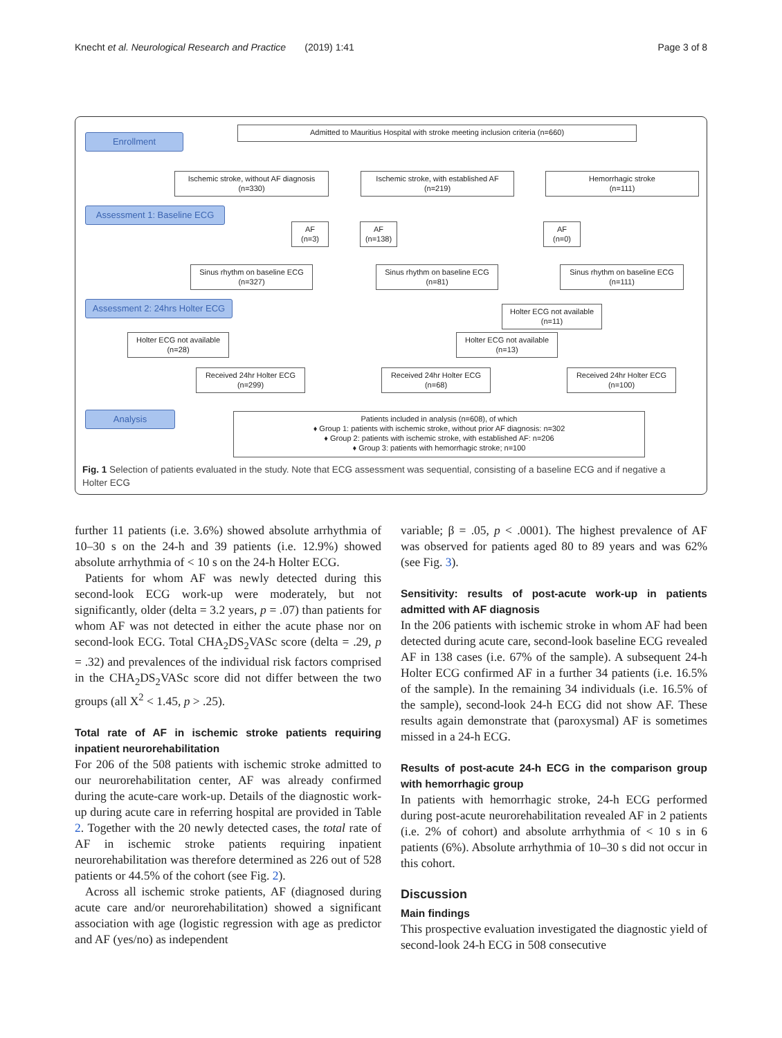Knecht et al. Neurological Research and Practice (2019) 1:41 Page 3 of 8
Enrollment
Admitted to Mauritius Hospital with stroke meeting inclusion criteria (n=660)
Ischemic stroke, without AF diagnosis
(n=330)
Ischemic stroke, with established AF
(n=219)
Hemorrhagic stroke
(n=111)
Assessment 1: Baseline ECG
AF
(n=3)
AF
(n=138)
AF
(n=0)
Sinus rhythm on baseline ECG
(n=327)
Sinus rhythm on baseline ECG
(n=81)
Sinus rhythm on baseline ECG
(n=111)
Assessment 2: 24hrs Holter ECG
Holter ECG not available
(n=11)
Holter ECG not available
(n=28)
Holter ECG not available
(n=13)
Received 24hr Holter ECG
(n=299)
Received 24hr Holter ECG
(n=68)
Received 24hr Holter ECG
(n=100)
Analysis
Patients included in analysis (n=608), of which
♦ Group 1: patients with ischemic stroke, without prior AF diagnosis: n=302
♦ Group 2: patients with ischemic stroke, with established AF: n=206
♦ Group 3: patients with hemorrhagic stroke; n=100
Fig. 1 Selection of patients evaluated in the study. Note that ECG assessment was sequential, consisting of a baseline ECG and if negative a Holter ECG
further 11 patients (i.e. 3.6%) showed absolute arrhythmia of 10–30 s on the 24-h and 39 patients (i.e. 12.9%) showed absolute arrhythmia of < 10 s on the 24-h Holter ECG.
Patients for whom AF was newly detected during this second-look ECG work-up were moderately, but not significantly, older (delta = 3.2 years, p = .07) than patients for whom AF was not detected in either the acute phase nor on second-look ECG. Total CHA<sub>2</sub>DS<sub>2</sub>VASc score (delta = .29, p = .32) and prevalences of the individual risk factors comprised in the CHA<sub>2</sub>DS<sub>2</sub>VASc score did not differ between the two groups (all X<sup>2</sup> < 1.45, p > .25).
Total rate of AF in ischemic stroke patients requiring inpatient neurorehabilitation
For 206 of the 508 patients with ischemic stroke admitted to our neurorehabilitation center, AF was already confirmed during the acute-care work-up. Details of the diagnostic work-up during acute care in referring hospital are provided in Table 2. Together with the 20 newly detected cases, the total rate of AF in ischemic stroke patients requiring inpatient neurorehabilitation was therefore determined as 226 out of 528 patients or 44.5% of the cohort (see Fig. 2).
Across all ischemic stroke patients, AF (diagnosed during acute care and/or neurorehabilitation) showed a significant association with age (logistic regression with age as predictor and AF (yes/no) as independent
variable; β = .05, p < .0001). The highest prevalence of AF was observed for patients aged 80 to 89 years and was 62% (see Fig. 3).
Sensitivity: results of post-acute work-up in patients admitted with AF diagnosis
In the 206 patients with ischemic stroke in whom AF had been detected during acute care, second-look baseline ECG revealed AF in 138 cases (i.e. 67% of the sample). A subsequent 24-h Holter ECG confirmed AF in a further 34 patients (i.e. 16.5% of the sample). In the remaining 34 individuals (i.e. 16.5% of the sample), second-look 24-h ECG did not show AF. These results again demonstrate that (paroxysmal) AF is sometimes missed in a 24-h ECG.
Results of post-acute 24-h ECG in the comparison group with hemorrhagic group
In patients with hemorrhagic stroke, 24-h ECG performed during post-acute neurorehabilitation revealed AF in 2 patients (i.e. 2% of cohort) and absolute arrhythmia of < 10 s in 6 patients (6%). Absolute arrhythmia of 10–30 s did not occur in this cohort.
Discussion
Main findings
This prospective evaluation investigated the diagnostic yield of second-look 24-h ECG in 508 consecutive